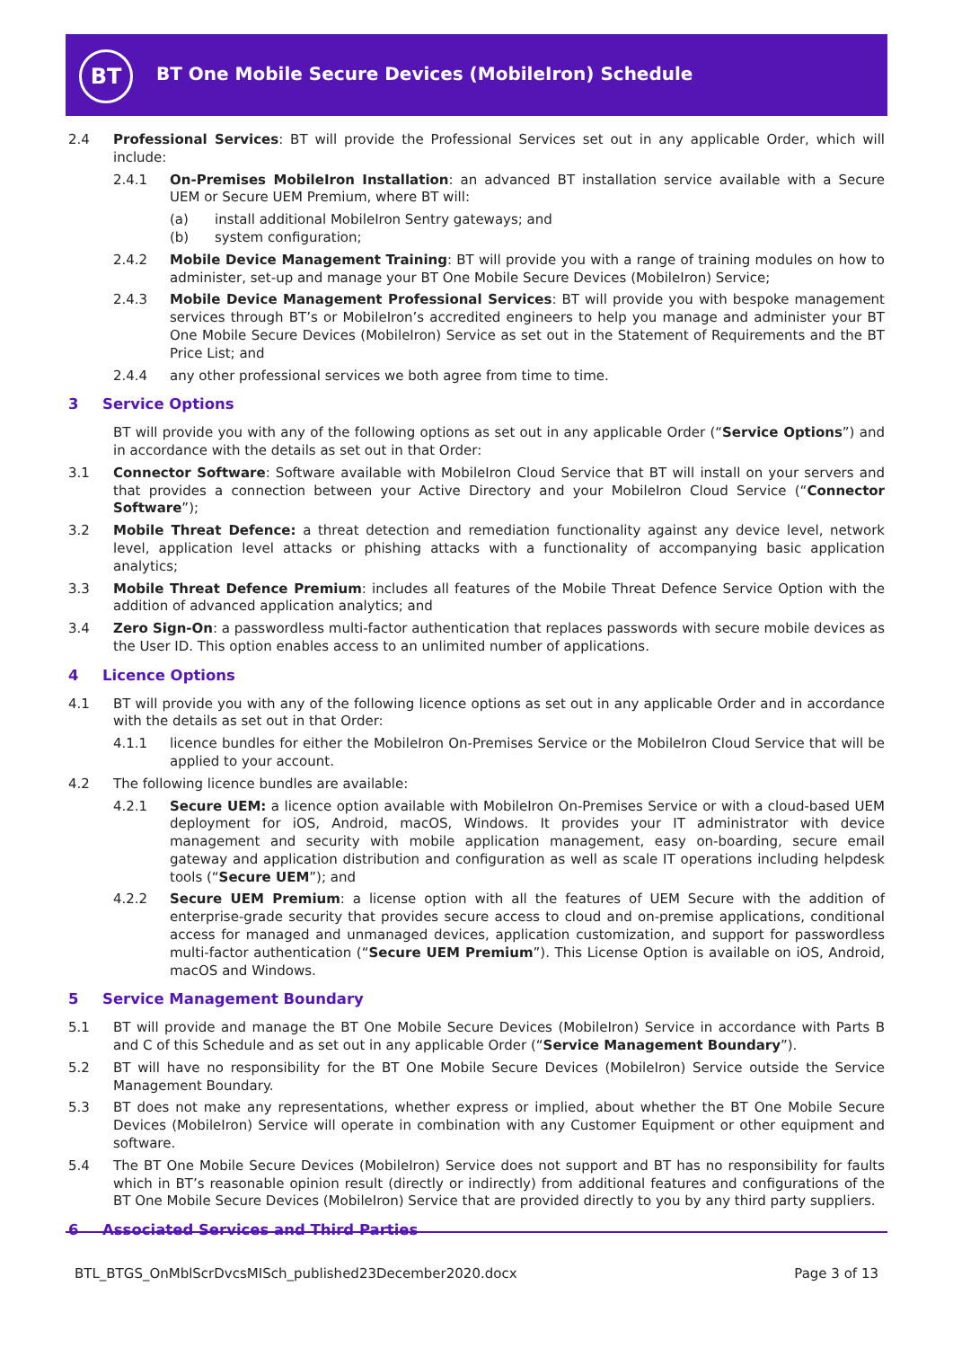BT
BT One Mobile Secure Devices (MobileIron) Schedule
2.4 Professional Services: BT will provide the Professional Services set out in any applicable Order, which will include:
2.4.1 On-Premises MobileIron Installation: an advanced BT installation service available with a Secure UEM or Secure UEM Premium, where BT will:
(a) install additional MobileIron Sentry gateways; and
(b) system configuration;
2.4.2 Mobile Device Management Training: BT will provide you with a range of training modules on how to administer, set-up and manage your BT One Mobile Secure Devices (MobileIron) Service;
2.4.3 Mobile Device Management Professional Services: BT will provide you with bespoke management services through BT’s or MobileIron’s accredited engineers to help you manage and administer your BT One Mobile Secure Devices (MobileIron) Service as set out in the Statement of Requirements and the BT Price List; and
2.4.4 any other professional services we both agree from time to time.
3 Service Options
BT will provide you with any of the following options as set out in any applicable Order (“Service Options”) and in accordance with the details as set out in that Order:
3.1 Connector Software: Software available with MobileIron Cloud Service that BT will install on your servers and that provides a connection between your Active Directory and your MobileIron Cloud Service (“Connector Software”);
3.2 Mobile Threat Defence: a threat detection and remediation functionality against any device level, network level, application level attacks or phishing attacks with a functionality of accompanying basic application analytics;
3.3 Mobile Threat Defence Premium: includes all features of the Mobile Threat Defence Service Option with the addition of advanced application analytics; and
3.4 Zero Sign-On: a passwordless multi-factor authentication that replaces passwords with secure mobile devices as the User ID. This option enables access to an unlimited number of applications.
4 Licence Options
4.1 BT will provide you with any of the following licence options as set out in any applicable Order and in accordance with the details as set out in that Order:
4.1.1 licence bundles for either the MobileIron On-Premises Service or the MobileIron Cloud Service that will be applied to your account.
4.2 The following licence bundles are available:
4.2.1 Secure UEM: a licence option available with MobileIron On-Premises Service or with a cloud-based UEM deployment for iOS, Android, macOS, Windows. It provides your IT administrator with device management and security with mobile application management, easy on-boarding, secure email gateway and application distribution and configuration as well as scale IT operations including helpdesk tools (“Secure UEM”); and
4.2.2 Secure UEM Premium: a license option with all the features of UEM Secure with the addition of enterprise-grade security that provides secure access to cloud and on-premise applications, conditional access for managed and unmanaged devices, application customization, and support for passwordless multi-factor authentication (“Secure UEM Premium”). This License Option is available on iOS, Android, macOS and Windows.
5 Service Management Boundary
5.1 BT will provide and manage the BT One Mobile Secure Devices (MobileIron) Service in accordance with Parts B and C of this Schedule and as set out in any applicable Order (“Service Management Boundary”).
5.2 BT will have no responsibility for the BT One Mobile Secure Devices (MobileIron) Service outside the Service Management Boundary.
5.3 BT does not make any representations, whether express or implied, about whether the BT One Mobile Secure Devices (MobileIron) Service will operate in combination with any Customer Equipment or other equipment and software.
5.4 The BT One Mobile Secure Devices (MobileIron) Service does not support and BT has no responsibility for faults which in BT’s reasonable opinion result (directly or indirectly) from additional features and configurations of the BT One Mobile Secure Devices (MobileIron) Service that are provided directly to you by any third party suppliers.
6 Associated Services and Third Parties
BTL_BTGS_OnMblScrDvcsMISch_published23December2020.docx
Page 3 of 13